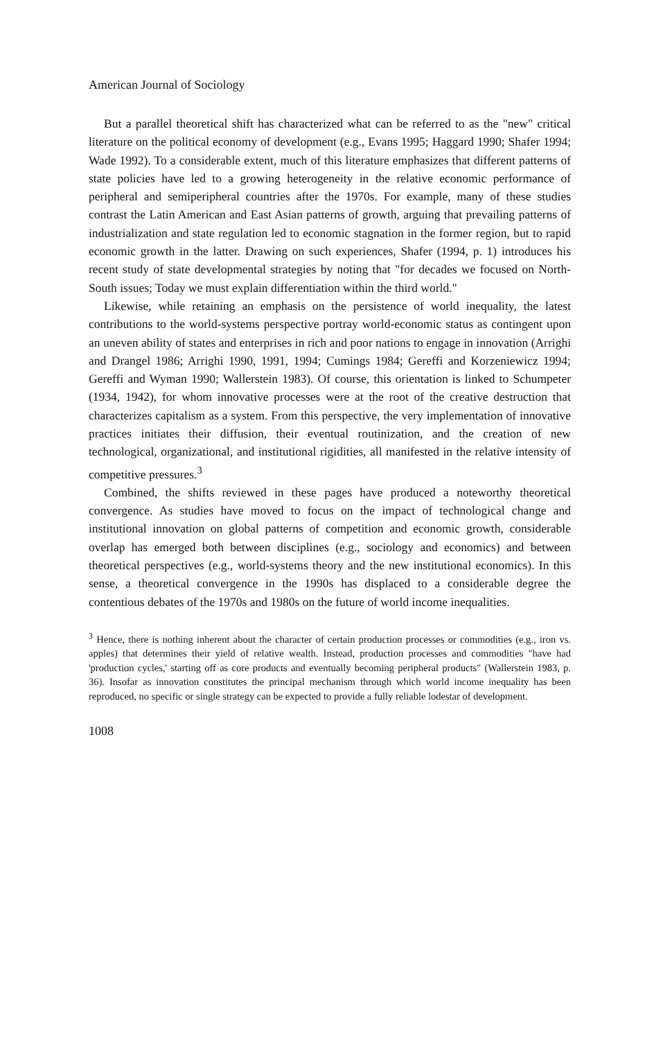American Journal of Sociology
But a parallel theoretical shift has characterized what can be referred to as the "new" critical literature on the political economy of development (e.g., Evans 1995; Haggard 1990; Shafer 1994; Wade 1992). To a considerable extent, much of this literature emphasizes that different patterns of state policies have led to a growing heterogeneity in the relative economic performance of peripheral and semiperipheral countries after the 1970s. For example, many of these studies contrast the Latin American and East Asian patterns of growth, arguing that prevailing patterns of industrialization and state regulation led to economic stagnation in the former region, but to rapid economic growth in the latter. Drawing on such experiences, Shafer (1994, p. 1) introduces his recent study of state developmental strategies by noting that "for decades we focused on North-South issues; Today we must explain differentiation within the third world."
Likewise, while retaining an emphasis on the persistence of world inequality, the latest contributions to the world-systems perspective portray world-economic status as contingent upon an uneven ability of states and enterprises in rich and poor nations to engage in innovation (Arrighi and Drangel 1986; Arrighi 1990, 1991, 1994; Cumings 1984; Gereffi and Korzeniewicz 1994; Gereffi and Wyman 1990; Wallerstein 1983). Of course, this orientation is linked to Schumpeter (1934, 1942), for whom innovative processes were at the root of the creative destruction that characterizes capitalism as a system. From this perspective, the very implementation of innovative practices initiates their diffusion, their eventual routinization, and the creation of new technological, organizational, and institutional rigidities, all manifested in the relative intensity of competitive pressures.<sup>3</sup>
Combined, the shifts reviewed in these pages have produced a noteworthy theoretical convergence. As studies have moved to focus on the impact of technological change and institutional innovation on global patterns of competition and economic growth, considerable overlap has emerged both between disciplines (e.g., sociology and economics) and between theoretical perspectives (e.g., world-systems theory and the new institutional economics). In this sense, a theoretical convergence in the 1990s has displaced to a considerable degree the contentious debates of the 1970s and 1980s on the future of world income inequalities.
<sup>3</sup> Hence, there is nothing inherent about the character of certain production processes or commodities (e.g., iron vs. apples) that determines their yield of relative wealth. Instead, production processes and commodities "have had 'production cycles,' starting off as core products and eventually becoming peripheral products" (Wallerstein 1983, p. 36). Insofar as innovation constitutes the principal mechanism through which world income inequality has been reproduced, no specific or single strategy can be expected to provide a fully reliable lodestar of development.
1008